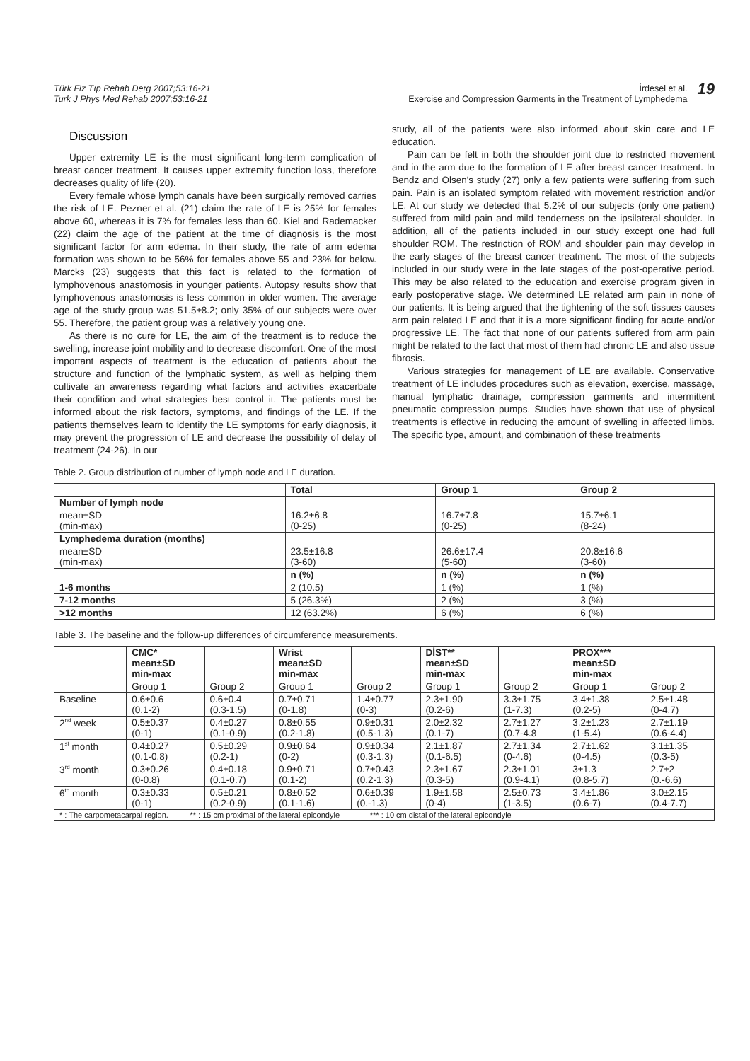Türk Fiz Tıp Rehab Derg 2007;53:16-21
Turk J Phys Med Rehab 2007;53:16-21
İrdesel et al.
Exercise and Compression Garments in the Treatment of Lymphedema
19
Discussion
Upper extremity LE is the most significant long-term complication of breast cancer treatment. It causes upper extremity function loss, therefore decreases quality of life (20).
Every female whose lymph canals have been surgically removed carries the risk of LE. Pezner et al. (21) claim the rate of LE is 25% for females above 60, whereas it is 7% for females less than 60. Kiel and Rademacker (22) claim the age of the patient at the time of diagnosis is the most significant factor for arm edema. In their study, the rate of arm edema formation was shown to be 56% for females above 55 and 23% for below. Marcks (23) suggests that this fact is related to the formation of lymphovenous anastomosis in younger patients. Autopsy results show that lymphovenous anastomosis is less common in older women. The average age of the study group was 51.5±8.2; only 35% of our subjects were over 55. Therefore, the patient group was a relatively young one.
As there is no cure for LE, the aim of the treatment is to reduce the swelling, increase joint mobility and to decrease discomfort. One of the most important aspects of treatment is the education of patients about the structure and function of the lymphatic system, as well as helping them cultivate an awareness regarding what factors and activities exacerbate their condition and what strategies best control it. The patients must be informed about the risk factors, symptoms, and findings of the LE. If the patients themselves learn to identify the LE symptoms for early diagnosis, it may prevent the progression of LE and decrease the possibility of delay of treatment (24-26). In our
study, all of the patients were also informed about skin care and LE education.
Pain can be felt in both the shoulder joint due to restricted movement and in the arm due to the formation of LE after breast cancer treatment. In Bendz and Olsen's study (27) only a few patients were suffering from such pain. Pain is an isolated symptom related with movement restriction and/or LE. At our study we detected that 5.2% of our subjects (only one patient) suffered from mild pain and mild tenderness on the ipsilateral shoulder. In addition, all of the patients included in our study except one had full shoulder ROM. The restriction of ROM and shoulder pain may develop in the early stages of the breast cancer treatment. The most of the subjects included in our study were in the late stages of the post-operative period. This may be also related to the education and exercise program given in early postoperative stage. We determined LE related arm pain in none of our patients. It is being argued that the tightening of the soft tissues causes arm pain related LE and that it is a more significant finding for acute and/or progressive LE. The fact that none of our patients suffered from arm pain might be related to the fact that most of them had chronic LE and also tissue fibrosis.
Various strategies for management of LE are available. Conservative treatment of LE includes procedures such as elevation, exercise, massage, manual lymphatic drainage, compression garments and intermittent pneumatic compression pumps. Studies have shown that use of physical treatments is effective in reducing the amount of swelling in affected limbs. The specific type, amount, and combination of these treatments
Table 2. Group distribution of number of lymph node and LE duration.
| | Total | Group 1 | Group 2 |
| --- | --- | --- | --- |
| Number of lymph node | | | |
| mean±SD (min-max) | 16.2±6.8 (0-25) | 16.7±7.8 (0-25) | 15.7±6.1 (8-24) |
| Lymphedema duration (months) | | | |
| mean±SD (min-max) | 23.5±16.8 (3-60) | 26.6±17.4 (5-60) | 20.8±16.6 (3-60) |
| | n (%) | n (%) | n (%) |
| 1-6 months | 2 (10.5) | 1 (%) | 1 (%) |
| 7-12 months | 5 (26.3%) | 2 (%) | 3 (%) |
| >12 months | 12 (63.2%) | 6 (%) | 6 (%) |
Table 3. The baseline and the follow-up differences of circumference measurements.
| | CMC* mean±SD min-max | | Wrist mean±SD min-max | | DİST** mean±SD min-max | | PROX*** mean±SD min-max | |
| --- | --- | --- | --- | --- | --- | --- | --- | --- |
| | Group 1 | Group 2 | Group 1 | Group 2 | Group 1 | Group 2 | Group 1 | Group 2 |
| Baseline | 0.6±0.6 (0.1-2) | 0.6±0.4 (0.3-1.5) | 0.7±0.71 (0-1.8) | 1.4±0.77 (0-3) | 2.3±1.90 (0.2-6) | 3.3±1.75 (1-7.3) | 3.4±1.38 (0.2-5) | 2.5±1.48 (0-4.7) |
| 2<sup>nd</sup> week | 0.5±0.37 (0-1) | 0.4±0.27 (0.1-0.9) | 0.8±0.55 (0.2-1.8) | 0.9±0.31 (0.5-1.3) | 2.0±2.32 (0.1-7) | 2.7±1.27 (0.7-4.8 | 3.2±1.23 (1-5.4) | 2.7±1.19 (0.6-4.4) |
| 1<sup>st</sup> month | 0.4±0.27 (0.1-0.8) | 0.5±0.29 (0.2-1) | 0.9±0.64 (0-2) | 0.9±0.34 (0.3-1.3) | 2.1±1.87 (0.1-6.5) | 2.7±1.34 (0-4.6) | 2.7±1.62 (0-4.5) | 3.1±1.35 (0.3-5) |
| 3<sup>rd</sup> month | 0.3±0.26 (0-0.8) | 0.4±0.18 (0.1-0.7) | 0.9±0.71 (0.1-2) | 0.7±0.43 (0.2-1.3) | 2.3±1.67 (0.3-5) | 2.3±1.01 (0.9-4.1) | 3±1.3 (0.8-5.7) | 2.7±2 (0.-6.6) |
| 6<sup>th</sup> month | 0.3±0.33 (0-1) | 0.5±0.21 (0.2-0.9) | 0.8±0.52 (0.1-1.6) | 0.6±0.39 (0.-1.3) | 1.9±1.58 (0-4) | 2.5±0.73 (1-3.5) | 3.4±1.86 (0.6-7) | 3.0±2.15 (0.4-7.7) |
| * : The carpometacarpal region. ** : 15 cm proximal of the lateral epicondyle *** : 10 cm distal of the lateral epicondyle | | | | | | | | |